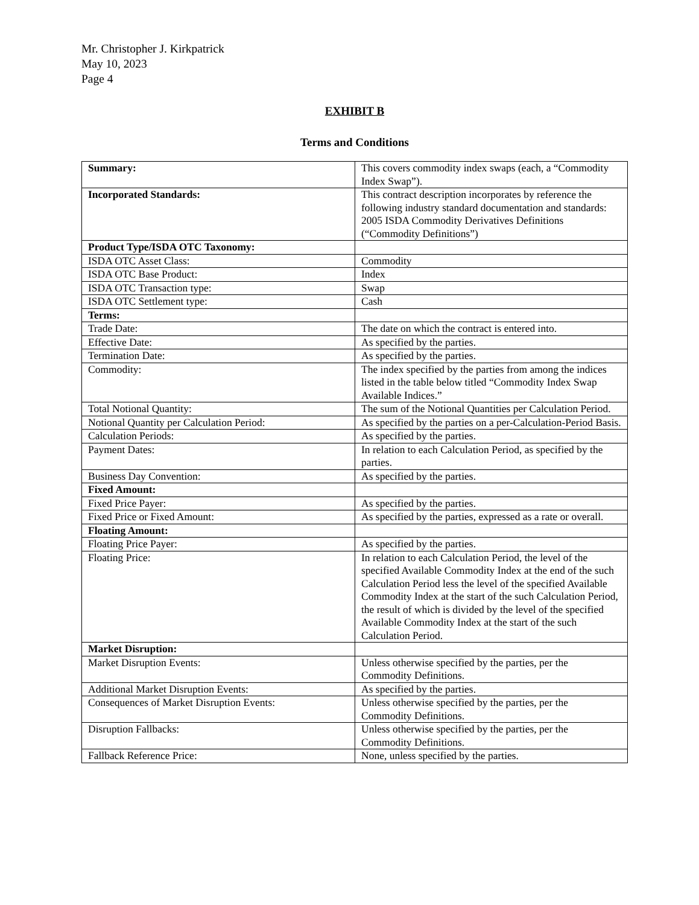Mr. Christopher J. Kirkpatrick
May 10, 2023
Page 4
EXHIBIT B
Terms and Conditions
| Summary: | This covers commodity index swaps (each, a “Commodity Index Swap”). |
| Incorporated Standards: | This contract description incorporates by reference the following industry standard documentation and standards: 2005 ISDA Commodity Derivatives Definitions (“Commodity Definitions”) |
| Product Type/ISDA OTC Taxonomy: | |
| ISDA OTC Asset Class: | Commodity |
| ISDA OTC Base Product: | Index |
| ISDA OTC Transaction type: | Swap |
| ISDA OTC Settlement type: | Cash |
| Terms: | |
| Trade Date: | The date on which the contract is entered into. |
| Effective Date: | As specified by the parties. |
| Termination Date: | As specified by the parties. |
| Commodity: | The index specified by the parties from among the indices listed in the table below titled “Commodity Index Swap Available Indices.” |
| Total Notional Quantity: | The sum of the Notional Quantities per Calculation Period. |
| Notional Quantity per Calculation Period: | As specified by the parties on a per-Calculation-Period Basis. |
| Calculation Periods: | As specified by the parties. |
| Payment Dates: | In relation to each Calculation Period, as specified by the parties. |
| Business Day Convention: | As specified by the parties. |
| Fixed Amount: | |
| Fixed Price Payer: | As specified by the parties. |
| Fixed Price or Fixed Amount: | As specified by the parties, expressed as a rate or overall. |
| Floating Amount: | |
| Floating Price Payer: | As specified by the parties. |
| Floating Price: | In relation to each Calculation Period, the level of the specified Available Commodity Index at the end of the such Calculation Period less the level of the specified Available Commodity Index at the start of the such Calculation Period, the result of which is divided by the level of the specified Available Commodity Index at the start of the such Calculation Period. |
| Market Disruption: | |
| Market Disruption Events: | Unless otherwise specified by the parties, per the Commodity Definitions. |
| Additional Market Disruption Events: | As specified by the parties. |
| Consequences of Market Disruption Events: | Unless otherwise specified by the parties, per the Commodity Definitions. |
| Disruption Fallbacks: | Unless otherwise specified by the parties, per the Commodity Definitions. |
| Fallback Reference Price: | None, unless specified by the parties. |